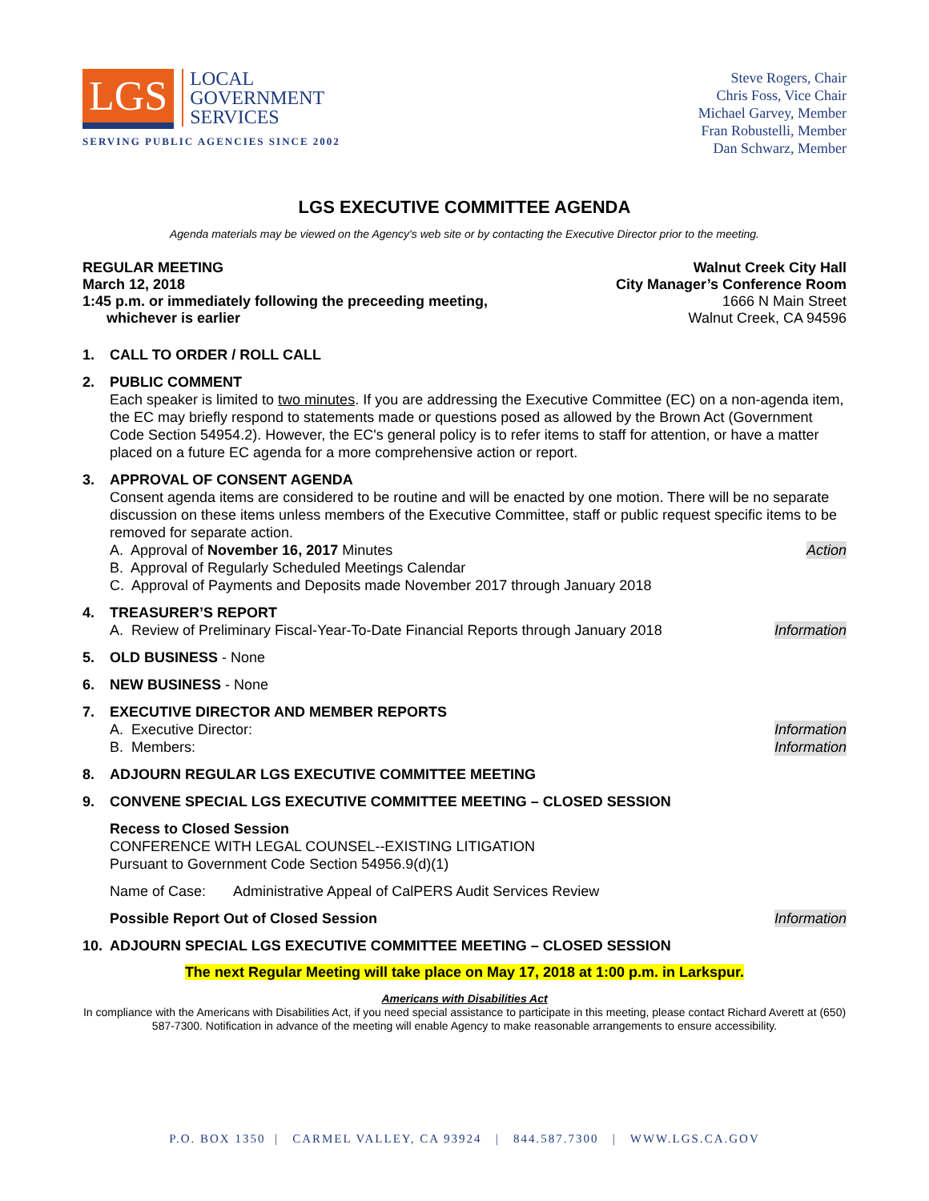LGS
LOCAL
GOVERNMENT
SERVICES
SERVING PUBLIC AGENCIES SINCE 2002
Steve Rogers, Chair
Chris Foss, Vice Chair
Michael Garvey, Member
Fran Robustelli, Member
Dan Schwarz, Member
LGS EXECUTIVE COMMITTEE AGENDA
Agenda materials may be viewed on the Agency's web site or by contacting the Executive Director prior to the meeting.
REGULAR MEETING
March 12, 2018
1:45 p.m. or immediately following the preceeding meeting,
whichever is earlier
Walnut Creek City Hall
City Manager’s Conference Room
1666 N Main Street
Walnut Creek, CA 94596
1. CALL TO ORDER / ROLL CALL
2. PUBLIC COMMENT
Each speaker is limited to two minutes. If you are addressing the Executive Committee (EC) on a non-agenda item, the EC may briefly respond to statements made or questions posed as allowed by the Brown Act (Government Code Section 54954.2). However, the EC's general policy is to refer items to staff for attention, or have a matter placed on a future EC agenda for a more comprehensive action or report.
3. APPROVAL OF CONSENT AGENDA
Consent agenda items are considered to be routine and will be enacted by one motion. There will be no separate discussion on these items unless members of the Executive Committee, staff or public request specific items to be removed for separate action.
A. Approval of November 16, 2017 Minutes Action
B. Approval of Regularly Scheduled Meetings Calendar
C. Approval of Payments and Deposits made November 2017 through January 2018
4. TREASURER’S REPORT
A. Review of Preliminary Fiscal-Year-To-Date Financial Reports through January 2018 Information
5. OLD BUSINESS - None
6. NEW BUSINESS - None
7. EXECUTIVE DIRECTOR AND MEMBER REPORTS
A. Executive Director: Information
B. Members: Information
8. ADJOURN REGULAR LGS EXECUTIVE COMMITTEE MEETING
9. CONVENE SPECIAL LGS EXECUTIVE COMMITTEE MEETING – CLOSED SESSION
Recess to Closed Session
CONFERENCE WITH LEGAL COUNSEL--EXISTING LITIGATION
Pursuant to Government Code Section 54956.9(d)(1)
Name of Case: Administrative Appeal of CalPERS Audit Services Review
Possible Report Out of Closed Session Information
10. ADJOURN SPECIAL LGS EXECUTIVE COMMITTEE MEETING – CLOSED SESSION
The next Regular Meeting will take place on May 17, 2018 at 1:00 p.m. in Larkspur.
Americans with Disabilities Act
In compliance with the Americans with Disabilities Act, if you need special assistance to participate in this meeting, please contact Richard Averett at (650) 587-7300. Notification in advance of the meeting will enable Agency to make reasonable arrangements to ensure accessibility.
P.O. BOX 1350 | CARMEL VALLEY, CA 93924 | 844.587.7300 | WWW.LGS.CA.GOV